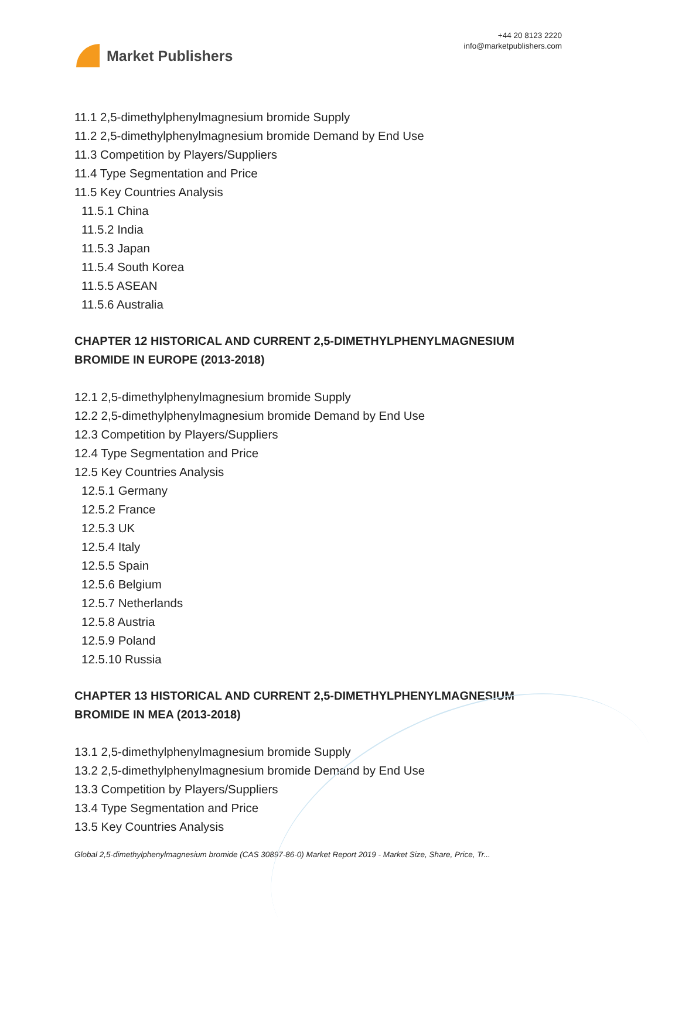Market Publishers
+44 20 8123 2220
info@marketpublishers.com
11.1 2,5-dimethylphenylmagnesium bromide Supply
11.2 2,5-dimethylphenylmagnesium bromide Demand by End Use
11.3 Competition by Players/Suppliers
11.4 Type Segmentation and Price
11.5 Key Countries Analysis
11.5.1 China
11.5.2 India
11.5.3 Japan
11.5.4 South Korea
11.5.5 ASEAN
11.5.6 Australia
CHAPTER 12 HISTORICAL AND CURRENT 2,5-DIMETHYLPHENYLMAGNESIUM BROMIDE IN EUROPE (2013-2018)
12.1 2,5-dimethylphenylmagnesium bromide Supply
12.2 2,5-dimethylphenylmagnesium bromide Demand by End Use
12.3 Competition by Players/Suppliers
12.4 Type Segmentation and Price
12.5 Key Countries Analysis
12.5.1 Germany
12.5.2 France
12.5.3 UK
12.5.4 Italy
12.5.5 Spain
12.5.6 Belgium
12.5.7 Netherlands
12.5.8 Austria
12.5.9 Poland
12.5.10 Russia
CHAPTER 13 HISTORICAL AND CURRENT 2,5-DIMETHYLPHENYLMAGNESIUM BROMIDE IN MEA (2013-2018)
13.1 2,5-dimethylphenylmagnesium bromide Supply
13.2 2,5-dimethylphenylmagnesium bromide Demand by End Use
13.3 Competition by Players/Suppliers
13.4 Type Segmentation and Price
13.5 Key Countries Analysis
Global 2,5-dimethylphenylmagnesium bromide (CAS 30897-86-0) Market Report 2019 - Market Size, Share, Price, Tr...